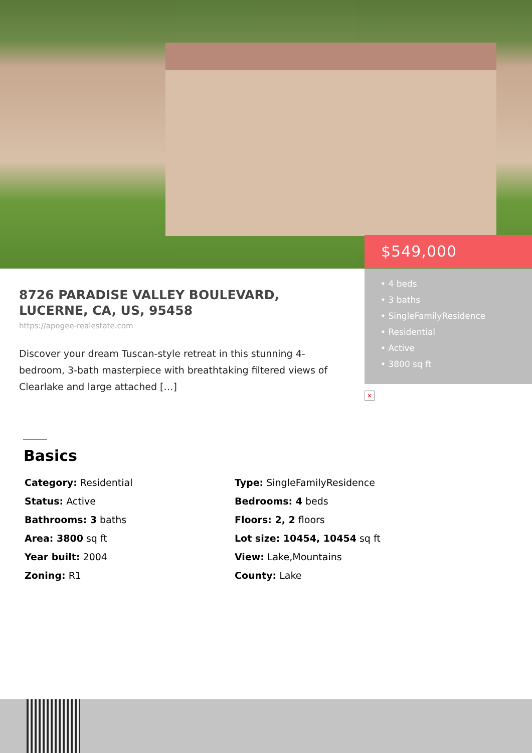$549,000
• 4 beds
• 3 baths
• SingleFamilyResidence
• Residential
• Active
• 3800 sq ft
×
8726 PARADISE VALLEY BOULEVARD, LUCERNE, CA, US, 95458
https://apogee-realestate.com
Discover your dream Tuscan-style retreat in this stunning 4-bedroom, 3-bath masterpiece with breathtaking filtered views of Clearlake and large attached […]
Basics
Category: Residential
Type: SingleFamilyResidence
Status: Active
Bedrooms: 4 beds
Bathrooms: 3 baths
Floors: 2, 2 floors
Area: 3800 sq ft
Lot size: 10454, 10454 sq ft
Year built: 2004
View: Lake,Mountains
Zoning: R1
County: Lake